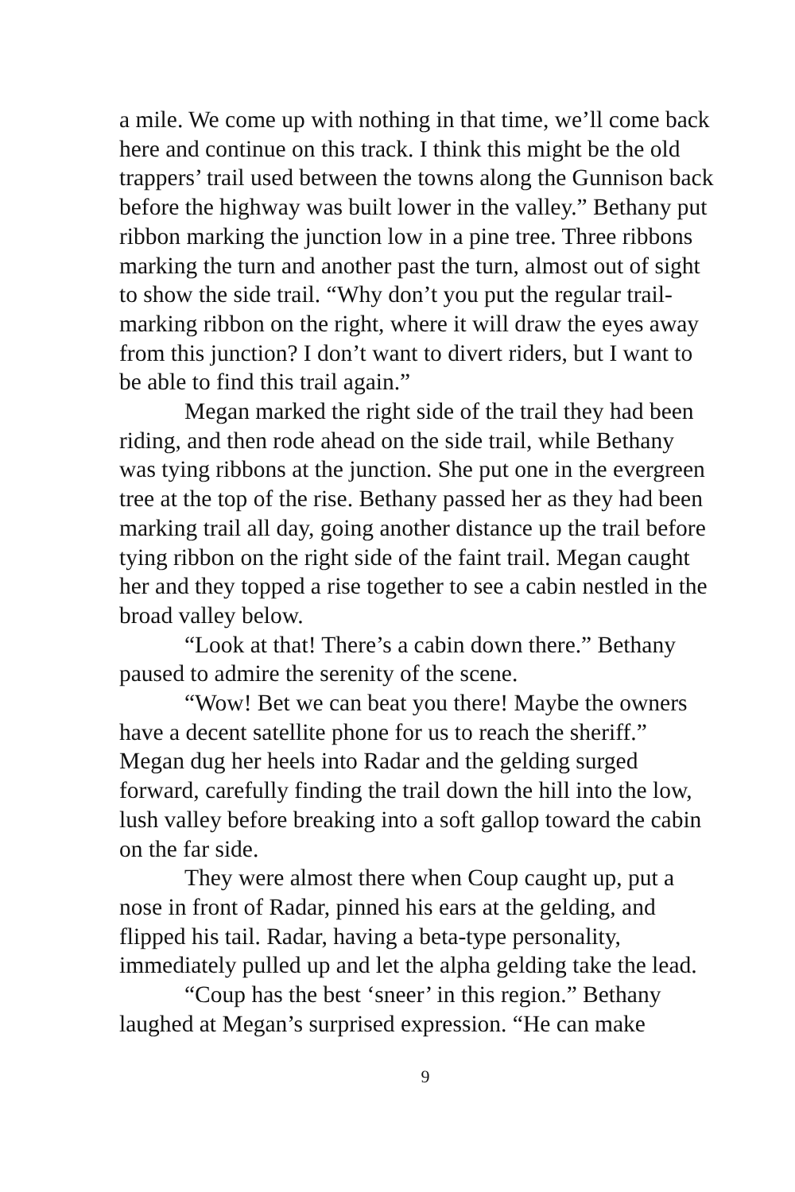a mile. We come up with nothing in that time, we’ll come back here and continue on this track. I think this might be the old trappers’ trail used between the towns along the Gunnison back before the highway was built lower in the valley.” Bethany put ribbon marking the junction low in a pine tree. Three ribbons marking the turn and another past the turn, almost out of sight to show the side trail. “Why don’t you put the regular trail-marking ribbon on the right, where it will draw the eyes away from this junction? I don’t want to divert riders, but I want to be able to find this trail again.”
Megan marked the right side of the trail they had been riding, and then rode ahead on the side trail, while Bethany was tying ribbons at the junction. She put one in the evergreen tree at the top of the rise. Bethany passed her as they had been marking trail all day, going another distance up the trail before tying ribbon on the right side of the faint trail. Megan caught her and they topped a rise together to see a cabin nestled in the broad valley below.
“Look at that! There’s a cabin down there.” Bethany paused to admire the serenity of the scene.
“Wow! Bet we can beat you there! Maybe the owners have a decent satellite phone for us to reach the sheriff.” Megan dug her heels into Radar and the gelding surged forward, carefully finding the trail down the hill into the low, lush valley before breaking into a soft gallop toward the cabin on the far side.
They were almost there when Coup caught up, put a nose in front of Radar, pinned his ears at the gelding, and flipped his tail. Radar, having a beta-type personality, immediately pulled up and let the alpha gelding take the lead.
“Coup has the best ‘sneer’ in this region.” Bethany laughed at Megan’s surprised expression. “He can make
9